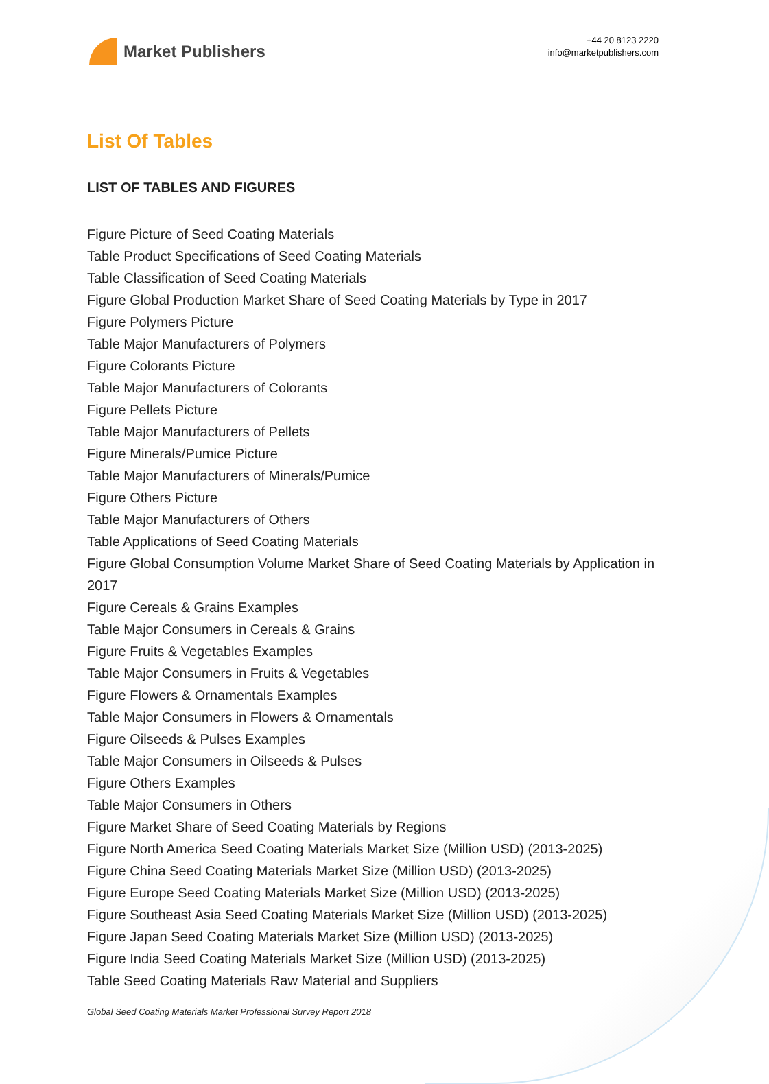Market Publishers
+44 20 8123 2220
info@marketpublishers.com
List Of Tables
LIST OF TABLES AND FIGURES
Figure Picture of Seed Coating Materials
Table Product Specifications of Seed Coating Materials
Table Classification of Seed Coating Materials
Figure Global Production Market Share of Seed Coating Materials by Type in 2017
Figure Polymers Picture
Table Major Manufacturers of Polymers
Figure Colorants Picture
Table Major Manufacturers of Colorants
Figure Pellets Picture
Table Major Manufacturers of Pellets
Figure Minerals/Pumice Picture
Table Major Manufacturers of Minerals/Pumice
Figure Others Picture
Table Major Manufacturers of Others
Table Applications of Seed Coating Materials
Figure Global Consumption Volume Market Share of Seed Coating Materials by Application in 2017
Figure Cereals & Grains Examples
Table Major Consumers in Cereals & Grains
Figure Fruits & Vegetables Examples
Table Major Consumers in Fruits & Vegetables
Figure Flowers & Ornamentals Examples
Table Major Consumers in Flowers & Ornamentals
Figure Oilseeds & Pulses Examples
Table Major Consumers in Oilseeds & Pulses
Figure Others Examples
Table Major Consumers in Others
Figure Market Share of Seed Coating Materials by Regions
Figure North America Seed Coating Materials Market Size (Million USD) (2013-2025)
Figure China Seed Coating Materials Market Size (Million USD) (2013-2025)
Figure Europe Seed Coating Materials Market Size (Million USD) (2013-2025)
Figure Southeast Asia Seed Coating Materials Market Size (Million USD) (2013-2025)
Figure Japan Seed Coating Materials Market Size (Million USD) (2013-2025)
Figure India Seed Coating Materials Market Size (Million USD) (2013-2025)
Table Seed Coating Materials Raw Material and Suppliers
Global Seed Coating Materials Market Professional Survey Report 2018